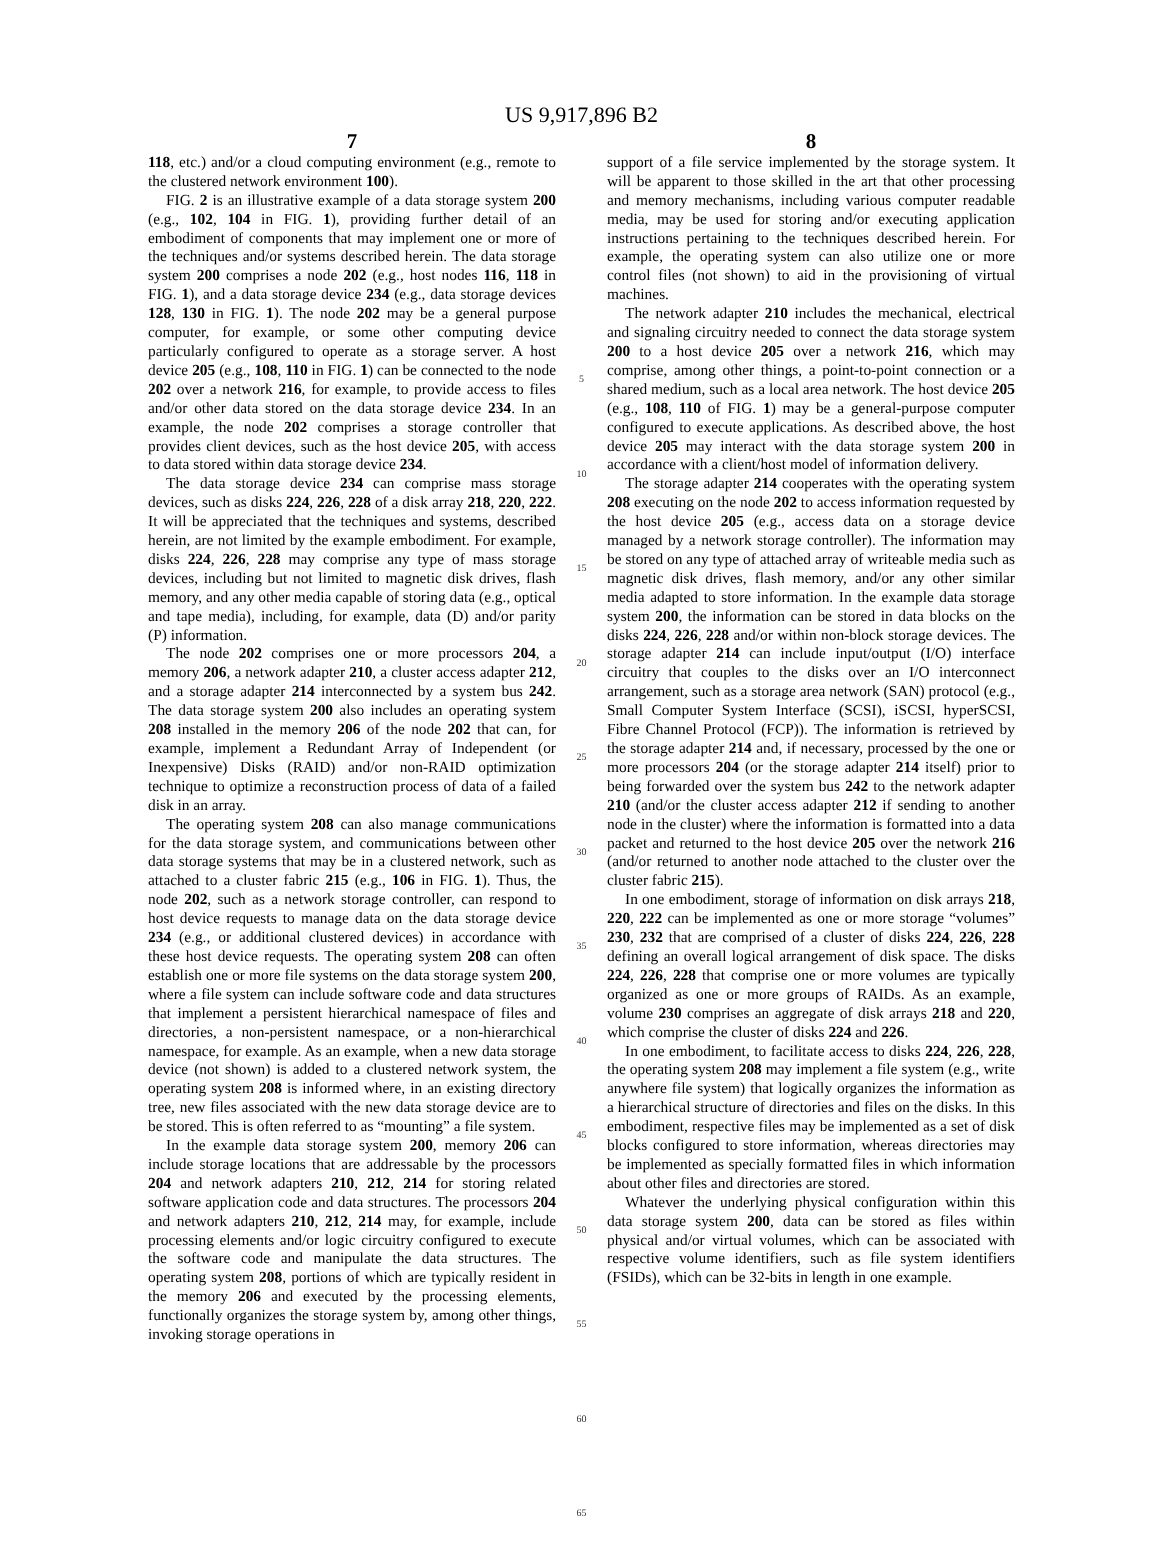US 9,917,896 B2
7
118, etc.) and/or a cloud computing environment (e.g., remote to the clustered network environment 100).
FIG. 2 is an illustrative example of a data storage system 200 (e.g., 102, 104 in FIG. 1), providing further detail of an embodiment of components that may implement one or more of the techniques and/or systems described herein. The data storage system 200 comprises a node 202 (e.g., host nodes 116, 118 in FIG. 1), and a data storage device 234 (e.g., data storage devices 128, 130 in FIG. 1). The node 202 may be a general purpose computer, for example, or some other computing device particularly configured to operate as a storage server. A host device 205 (e.g., 108, 110 in FIG. 1) can be connected to the node 202 over a network 216, for example, to provide access to files and/or other data stored on the data storage device 234. In an example, the node 202 comprises a storage controller that provides client devices, such as the host device 205, with access to data stored within data storage device 234.
The data storage device 234 can comprise mass storage devices, such as disks 224, 226, 228 of a disk array 218, 220, 222. It will be appreciated that the techniques and systems, described herein, are not limited by the example embodiment. For example, disks 224, 226, 228 may comprise any type of mass storage devices, including but not limited to magnetic disk drives, flash memory, and any other media capable of storing data (e.g., optical and tape media), including, for example, data (D) and/or parity (P) information.
The node 202 comprises one or more processors 204, a memory 206, a network adapter 210, a cluster access adapter 212, and a storage adapter 214 interconnected by a system bus 242. The data storage system 200 also includes an operating system 208 installed in the memory 206 of the node 202 that can, for example, implement a Redundant Array of Independent (or Inexpensive) Disks (RAID) and/or non-RAID optimization technique to optimize a reconstruction process of data of a failed disk in an array.
The operating system 208 can also manage communications for the data storage system, and communications between other data storage systems that may be in a clustered network, such as attached to a cluster fabric 215 (e.g., 106 in FIG. 1). Thus, the node 202, such as a network storage controller, can respond to host device requests to manage data on the data storage device 234 (e.g., or additional clustered devices) in accordance with these host device requests. The operating system 208 can often establish one or more file systems on the data storage system 200, where a file system can include software code and data structures that implement a persistent hierarchical namespace of files and directories, a non-persistent namespace, or a non-hierarchical namespace, for example. As an example, when a new data storage device (not shown) is added to a clustered network system, the operating system 208 is informed where, in an existing directory tree, new files associated with the new data storage device are to be stored. This is often referred to as “mounting” a file system.
In the example data storage system 200, memory 206 can include storage locations that are addressable by the processors 204 and network adapters 210, 212, 214 for storing related software application code and data structures. The processors 204 and network adapters 210, 212, 214 may, for example, include processing elements and/or logic circuitry configured to execute the software code and manipulate the data structures. The operating system 208, portions of which are typically resident in the memory 206 and executed by the processing elements, functionally organizes the storage system by, among other things, invoking storage operations in
5
10
15
20
25
30
35
40
45
50
55
60
65
8
support of a file service implemented by the storage system. It will be apparent to those skilled in the art that other processing and memory mechanisms, including various computer readable media, may be used for storing and/or executing application instructions pertaining to the techniques described herein. For example, the operating system can also utilize one or more control files (not shown) to aid in the provisioning of virtual machines.
The network adapter 210 includes the mechanical, electrical and signaling circuitry needed to connect the data storage system 200 to a host device 205 over a network 216, which may comprise, among other things, a point-to-point connection or a shared medium, such as a local area network. The host device 205 (e.g., 108, 110 of FIG. 1) may be a general-purpose computer configured to execute applications. As described above, the host device 205 may interact with the data storage system 200 in accordance with a client/host model of information delivery.
The storage adapter 214 cooperates with the operating system 208 executing on the node 202 to access information requested by the host device 205 (e.g., access data on a storage device managed by a network storage controller). The information may be stored on any type of attached array of writeable media such as magnetic disk drives, flash memory, and/or any other similar media adapted to store information. In the example data storage system 200, the information can be stored in data blocks on the disks 224, 226, 228 and/or within non-block storage devices. The storage adapter 214 can include input/output (I/O) interface circuitry that couples to the disks over an I/O interconnect arrangement, such as a storage area network (SAN) protocol (e.g., Small Computer System Interface (SCSI), iSCSI, hyperSCSI, Fibre Channel Protocol (FCP)). The information is retrieved by the storage adapter 214 and, if necessary, processed by the one or more processors 204 (or the storage adapter 214 itself) prior to being forwarded over the system bus 242 to the network adapter 210 (and/or the cluster access adapter 212 if sending to another node in the cluster) where the information is formatted into a data packet and returned to the host device 205 over the network 216 (and/or returned to another node attached to the cluster over the cluster fabric 215).
In one embodiment, storage of information on disk arrays 218, 220, 222 can be implemented as one or more storage “volumes” 230, 232 that are comprised of a cluster of disks 224, 226, 228 defining an overall logical arrangement of disk space. The disks 224, 226, 228 that comprise one or more volumes are typically organized as one or more groups of RAIDs. As an example, volume 230 comprises an aggregate of disk arrays 218 and 220, which comprise the cluster of disks 224 and 226.
In one embodiment, to facilitate access to disks 224, 226, 228, the operating system 208 may implement a file system (e.g., write anywhere file system) that logically organizes the information as a hierarchical structure of directories and files on the disks. In this embodiment, respective files may be implemented as a set of disk blocks configured to store information, whereas directories may be implemented as specially formatted files in which information about other files and directories are stored.
Whatever the underlying physical configuration within this data storage system 200, data can be stored as files within physical and/or virtual volumes, which can be associated with respective volume identifiers, such as file system identifiers (FSIDs), which can be 32-bits in length in one example.